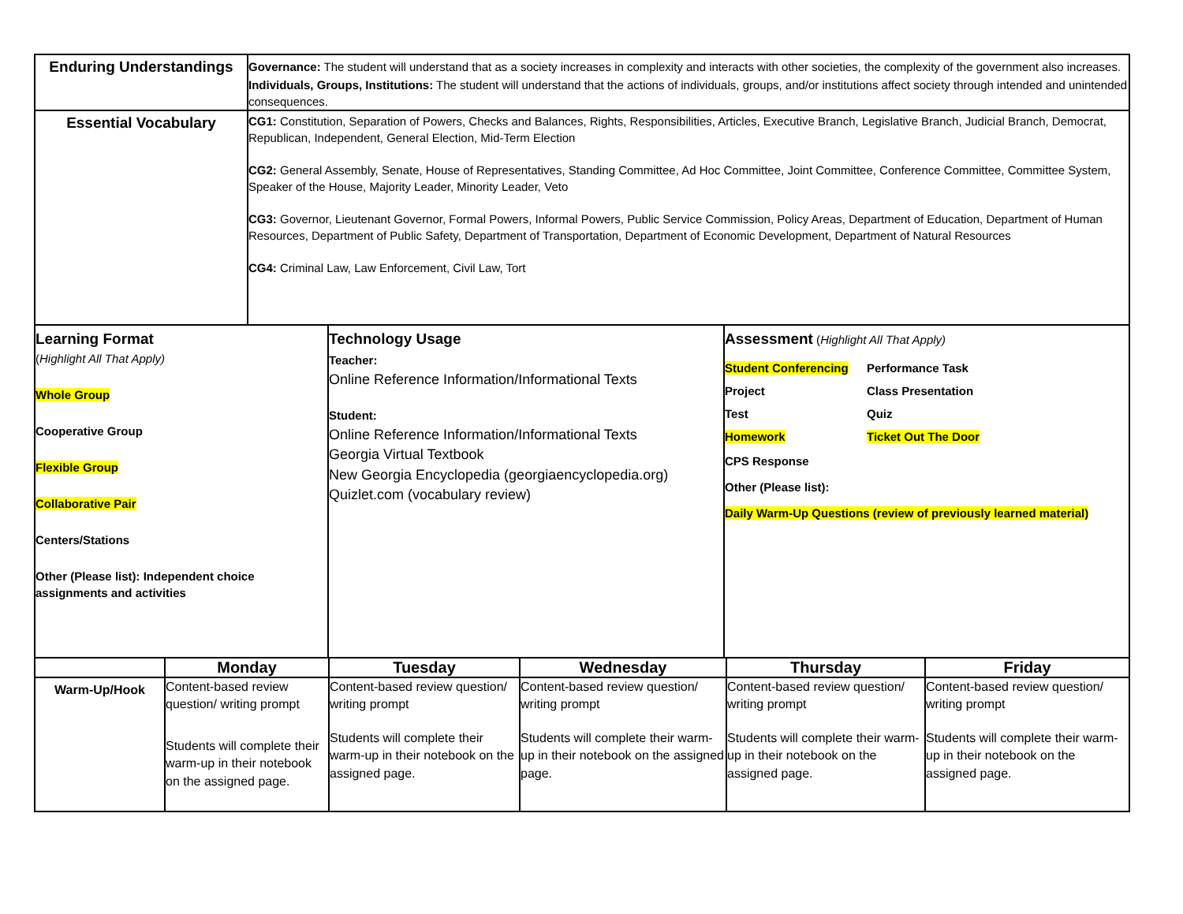| Enduring Understandings | Governance: The student will understand that as a society increases in complexity and interacts with other societies, the complexity of the government also increases. Individuals, Groups, Institutions: The student will understand that the actions of individuals, groups, and/or institutions affect society through intended and unintended consequences. |
| Essential Vocabulary | CG1: Constitution, Separation of Powers, Checks and Balances, Rights, Responsibilities, Articles, Executive Branch, Legislative Branch, Judicial Branch, Democrat, Republican, Independent, General Election, Mid-Term Election CG2: General Assembly, Senate, House of Representatives, Standing Committee, Ad Hoc Committee, Joint Committee, Conference Committee, Committee System, Speaker of the House, Majority Leader, Minority Leader, Veto CG3: Governor, Lieutenant Governor, Formal Powers, Informal Powers, Public Service Commission, Policy Areas, Department of Education, Department of Human Resources, Department of Public Safety, Department of Transportation, Department of Economic Development, Department of Natural Resources CG4: Criminal Law, Law Enforcement, Civil Law, Tort |
| Learning Format ( Highlight All That Apply) Whole Group Cooperative Group Flexible Group Collaborative Pair Centers/Stations Other (Please list): Independent choice assignments and activities | Technology Usage Teacher: Online Reference Information/Informational Texts Student: Online Reference Information/Informational Texts Georgia Virtual Textbook New Georgia Encyclopedia (georgiaencyclopedia.org) Quizlet.com (vocabulary review) | Assessment ( Highlight All That Apply) / Student Conferencing / Performance Task / / Project / Class Presentation / / Test / Quiz / / Homework / Ticket Out The Door / CPS Response Other (Please list): Daily Warm-Up Questions (review of previously learned material) |
| | Monday | Tuesday | Wednesday | Thursday | Friday |
| Warm-Up/Hook | Content-based review question/ writing prompt Students will complete their warm-up in their notebook on the assigned page. | Content-based review question/ writing prompt Students will complete their warm-up in their notebook on the assigned page. | Content-based review question/ writing prompt Students will complete their warm-up in their notebook on the assigned page. | Content-based review question/ writing prompt Students will complete their warm-up in their notebook on the assigned page. | Content-based review question/ writing prompt Students will complete their warm-up in their notebook on the assigned page. |